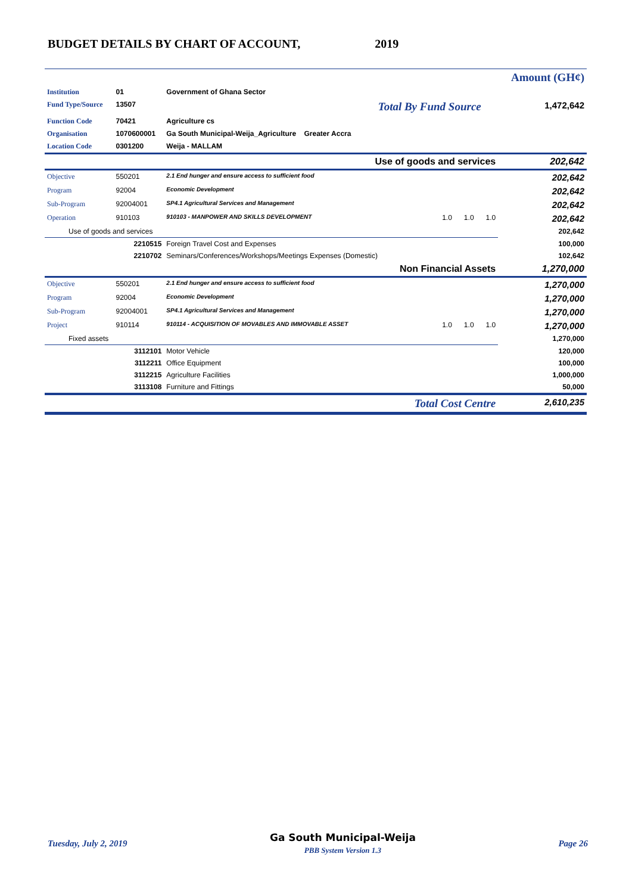BUDGET DETAILS BY CHART OF ACCOUNT, 2019
| | | | | Amount (GH¢) |
| Institution | 01 | Government of Ghana Sector | | |
| Fund Type/Source | 13507 | | Total By Fund Source | 1,472,642 |
| Function Code | 70421 | Agriculture cs | | |
| Organisation | 1070600001 | Ga South Municipal-Weija_Agriculture Greater Accra | | |
| Location Code | 0301200 | Weija - MALLAM | | |
| Use of goods and services | | | | 202,642 |
| Objective | 550201 | 2.1 End hunger and ensure access to sufficient food | | 202,642 |
| Program | 92004 | Economic Development | | 202,642 |
| Sub-Program | 92004001 | SP4.1 Agricultural Services and Management | | 202,642 |
| Operation | 910103 | 910103 - MANPOWER AND SKILLS DEVELOPMENT | 1.0 1.0 1.0 | 202,642 |
| Use of goods and services | | | | 202,642 |
| | 2210515 | Foreign Travel Cost and Expenses | | 100,000 |
| | 2210702 | Seminars/Conferences/Workshops/Meetings Expenses (Domestic) | | 102,642 |
| Non Financial Assets | | | | 1,270,000 |
| Objective | 550201 | 2.1 End hunger and ensure access to sufficient food | | 1,270,000 |
| Program | 92004 | Economic Development | | 1,270,000 |
| Sub-Program | 92004001 | SP4.1 Agricultural Services and Management | | 1,270,000 |
| Project | 910114 | 910114 - ACQUISITION OF MOVABLES AND IMMOVABLE ASSET | 1.0 1.0 1.0 | 1,270,000 |
| Fixed assets | | | | 1,270,000 |
| | 3112101 | Motor Vehicle | | 120,000 |
| | 3112211 | Office Equipment | | 100,000 |
| | 3112215 | Agriculture Facilities | | 1,000,000 |
| | 3113108 | Furniture and Fittings | | 50,000 |
| Total Cost Centre | | | | 2,610,235 |
Tuesday, July 2, 2019 Ga South Municipal-Weija
PBB System Version 1.3 Page 26